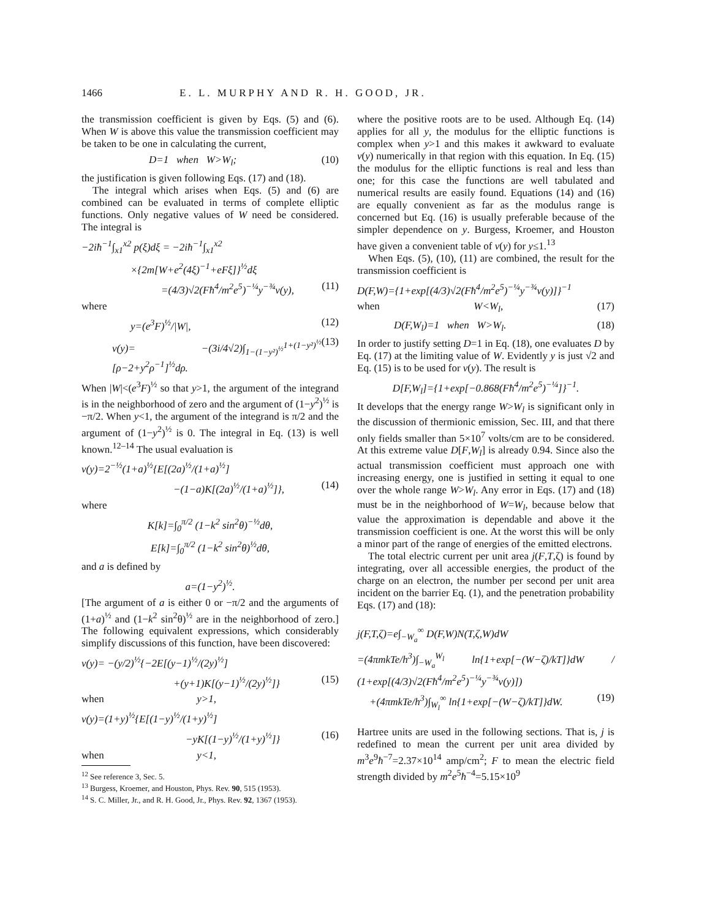1466 E. L. MURPHY AND R. H. GOOD, JR.
the transmission coefficient is given by Eqs. (5) and (6). When W is above this value the transmission coefficient may be taken to be one in calculating the current,
D=1 when W>W<sub>l</sub>; (10)
the justification is given following Eqs. (17) and (18).
The integral which arises when Eqs. (5) and (6) are combined can be evaluated in terms of complete elliptic functions. Only negative values of W need be considered. The integral is
−2iħ<sup>−1</sup>∫<sub>x1</sub><sup>x2</sup> p(ξ)dξ = −2iħ<sup>−1</sup>∫<sub>x1</sub><sup>x2</sup>
×{2m[W+e<sup>2</sup>(4ξ)<sup>−1</sup>+eFξ]}<sup>½</sup>dξ
=(4/3)√2(Fħ<sup>4</sup>/m<sup>2</sup>e<sup>5</sup>)<sup>−¼</sup>y<sup>−¾</sup>v(y), (11)
where
y=(e<sup>3</sup>F)<sup>½</sup>/|W|, (12)
v(y)= −(3i/4√2)∫<sub>1−(1−y²)<sup>½</sup></sub><sup>1+(1−y²)<sup>½</sup></sup> [ρ−2+y<sup>2</sup>ρ<sup>−1</sup>]<sup>½</sup>dρ. (13)
When |W|<(e<sup>3</sup>F)<sup>½</sup> so that y>1, the argument of the integrand is in the neighborhood of zero and the argument of (1−y<sup>2</sup>)<sup>½</sup> is −π/2. When y<1, the argument of the integrand is π/2 and the argument of (1−y<sup>2</sup>)<sup>½</sup> is 0. The integral in Eq. (13) is well known.<sup>12–14</sup> The usual evaluation is
v(y)=2<sup>−½</sup>(1+a)<sup>½</sup>{E[(2a)<sup>½</sup>/(1+a)<sup>½</sup>]
−(1−a)K[(2a)<sup>½</sup>/(1+a)<sup>½</sup>]}, (14)
where
K[k]=∫<sub>0</sub><sup>π/2</sup> (1−k<sup>2</sup> sin<sup>2</sup>θ)<sup>−½</sup>dθ,
E[k]=∫<sub>0</sub><sup>π/2</sup> (1−k<sup>2</sup> sin<sup>2</sup>θ)<sup>½</sup>dθ,
and a is defined by
a=(1−y<sup>2</sup>)<sup>½</sup>.
[The argument of a is either 0 or −π/2 and the arguments of (1+a)<sup>½</sup> and (1−k<sup>2</sup> sin<sup>2</sup>θ)<sup>½</sup> are in the neighborhood of zero.] The following equivalent expressions, which considerably simplify discussions of this function, have been discovered:
v(y)= −(y/2)<sup>½</sup>{−2E[(y−1)<sup>½</sup>/(2y)<sup>½</sup>]
+(y+1)K[(y−1)<sup>½</sup>/(2y)<sup>½</sup>]} (15)
when y>1,
v(y)=(1+y)<sup>½</sup>{E[(1−y)<sup>½</sup>/(1+y)<sup>½</sup>]
−yK[(1−y)<sup>½</sup>/(1+y)<sup>½</sup>]} (16)
when y<1,
<sup>12</sup> See reference 3, Sec. 5.
<sup>13</sup> Burgess, Kroemer, and Houston, Phys. Rev. 90, 515 (1953).
<sup>14</sup> S. C. Miller, Jr., and R. H. Good, Jr., Phys. Rev. 92, 1367 (1953).
where the positive roots are to be used. Although Eq. (14) applies for all y, the modulus for the elliptic functions is complex when y>1 and this makes it awkward to evaluate v(y) numerically in that region with this equation. In Eq. (15) the modulus for the elliptic functions is real and less than one; for this case the functions are well tabulated and numerical results are easily found. Equations (14) and (16) are equally convenient as far as the modulus range is concerned but Eq. (16) is usually preferable because of the simpler dependence on y. Burgess, Kroemer, and Houston have given a convenient table of v(y) for y≤1.<sup>13</sup>
When Eqs. (5), (10), (11) are combined, the result for the transmission coefficient is
D(F,W)={1+exp[(4/3)√2(Fħ<sup>4</sup>/m<sup>2</sup>e<sup>5</sup>)<sup>−¼</sup>y<sup>−¾</sup>v(y)]}<sup>−1</sup>
when W<W<sub>l</sub>, (17)
D(F,W<sub>l</sub>)=1 when W>W<sub>l</sub>. (18)
In order to justify setting D=1 in Eq. (18), one evaluates D by Eq. (17) at the limiting value of W. Evidently y is just √2 and Eq. (15) is to be used for v(y). The result is
D[F,W<sub>l</sub>]={1+exp[−0.868(Fħ<sup>4</sup>/m<sup>2</sup>e<sup>5</sup>)<sup>−¼</sup>]}<sup>−1</sup>.
It develops that the energy range W>W<sub>l</sub> is significant only in the discussion of thermionic emission, Sec. III, and that there only fields smaller than 5×10<sup>7</sup> volts/cm are to be considered. At this extreme value D[F,W<sub>l</sub>] is already 0.94. Since also the actual transmission coefficient must approach one with increasing energy, one is justified in setting it equal to one over the whole range W>W<sub>l</sub>. Any error in Eqs. (17) and (18) must be in the neighborhood of W=W<sub>l</sub>, because below that value the approximation is dependable and above it the transmission coefficient is one. At the worst this will be only a minor part of the range of energies of the emitted electrons.
The total electric current per unit area j(F,T,ζ) is found by integrating, over all accessible energies, the product of the charge on an electron, the number per second per unit area incident on the barrier Eq. (1), and the penetration probability Eqs. (17) and (18):
j(F,T,ζ)=e∫<sub>−W<sub>a</sub></sub><sup>∞</sup> D(F,W)N(T,ζ,W)dW
=(4πmkTe/h<sup>3</sup>)∫<sub>−W<sub>a</sub></sub><sup>W<sub>l</sub></sup> ln{1+exp[−(W−ζ)/kT]}dW / (1+exp[(4/3)√2(Fħ<sup>4</sup>/m<sup>2</sup>e<sup>5</sup>)<sup>−¼</sup>y<sup>−¾</sup>v(y)])
+(4πmkTe/h<sup>3</sup>)∫<sub>W<sub>l</sub></sub><sup>∞</sup> ln{1+exp[−(W−ζ)/kT]}dW. (19)
Hartree units are used in the following sections. That is, j is redefined to mean the current per unit area divided by m<sup>3</sup>e<sup>9</sup>ħ<sup>−7</sup>=2.37×10<sup>14</sup> amp/cm<sup>2</sup>; F to mean the electric field strength divided by m<sup>2</sup>e<sup>5</sup>ħ<sup>−4</sup>=5.15×10<sup>9</sup>